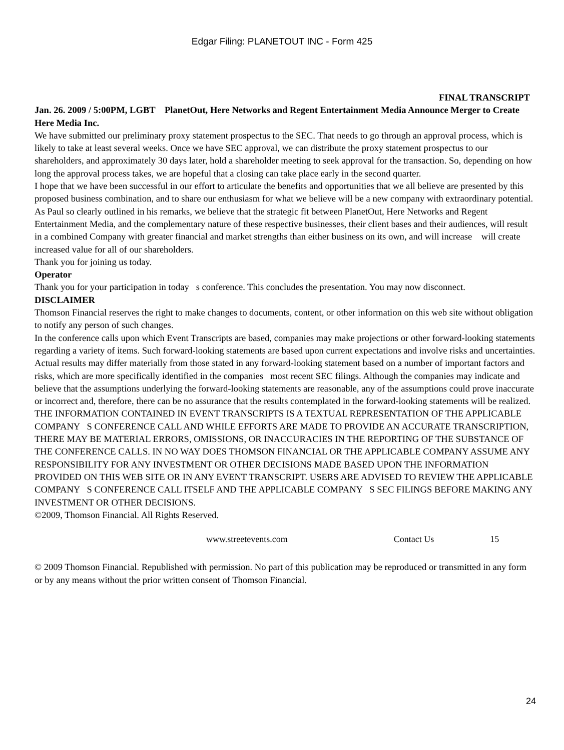Edgar Filing: PLANETOUT INC - Form 425
FINAL TRANSCRIPT
Jan. 26. 2009 / 5:00PM, LGBT PlanetOut, Here Networks and Regent Entertainment Media Announce Merger to Create Here Media Inc.
We have submitted our preliminary proxy statement prospectus to the SEC. That needs to go through an approval process, which is likely to take at least several weeks. Once we have SEC approval, we can distribute the proxy statement prospectus to our shareholders, and approximately 30 days later, hold a shareholder meeting to seek approval for the transaction. So, depending on how long the approval process takes, we are hopeful that a closing can take place early in the second quarter.
I hope that we have been successful in our effort to articulate the benefits and opportunities that we all believe are presented by this proposed business combination, and to share our enthusiasm for what we believe will be a new company with extraordinary potential.
As Paul so clearly outlined in his remarks, we believe that the strategic fit between PlanetOut, Here Networks and Regent Entertainment Media, and the complementary nature of these respective businesses, their client bases and their audiences, will result in a combined Company with greater financial and market strengths than either business on its own, and will increase will create increased value for all of our shareholders.
Thank you for joining us today.
Operator
Thank you for your participation in today s conference. This concludes the presentation. You may now disconnect.
DISCLAIMER
Thomson Financial reserves the right to make changes to documents, content, or other information on this web site without obligation to notify any person of such changes.
In the conference calls upon which Event Transcripts are based, companies may make projections or other forward-looking statements regarding a variety of items. Such forward-looking statements are based upon current expectations and involve risks and uncertainties. Actual results may differ materially from those stated in any forward-looking statement based on a number of important factors and risks, which are more specifically identified in the companies most recent SEC filings. Although the companies may indicate and believe that the assumptions underlying the forward-looking statements are reasonable, any of the assumptions could prove inaccurate or incorrect and, therefore, there can be no assurance that the results contemplated in the forward-looking statements will be realized.
THE INFORMATION CONTAINED IN EVENT TRANSCRIPTS IS A TEXTUAL REPRESENTATION OF THE APPLICABLE COMPANY S CONFERENCE CALL AND WHILE EFFORTS ARE MADE TO PROVIDE AN ACCURATE TRANSCRIPTION, THERE MAY BE MATERIAL ERRORS, OMISSIONS, OR INACCURACIES IN THE REPORTING OF THE SUBSTANCE OF THE CONFERENCE CALLS. IN NO WAY DOES THOMSON FINANCIAL OR THE APPLICABLE COMPANY ASSUME ANY RESPONSIBILITY FOR ANY INVESTMENT OR OTHER DECISIONS MADE BASED UPON THE INFORMATION PROVIDED ON THIS WEB SITE OR IN ANY EVENT TRANSCRIPT. USERS ARE ADVISED TO REVIEW THE APPLICABLE COMPANY S CONFERENCE CALL ITSELF AND THE APPLICABLE COMPANY S SEC FILINGS BEFORE MAKING ANY INVESTMENT OR OTHER DECISIONS.
©2009, Thomson Financial. All Rights Reserved.
www.streetevents.com Contact Us 15
© 2009 Thomson Financial. Republished with permission. No part of this publication may be reproduced or transmitted in any form or by any means without the prior written consent of Thomson Financial.
24